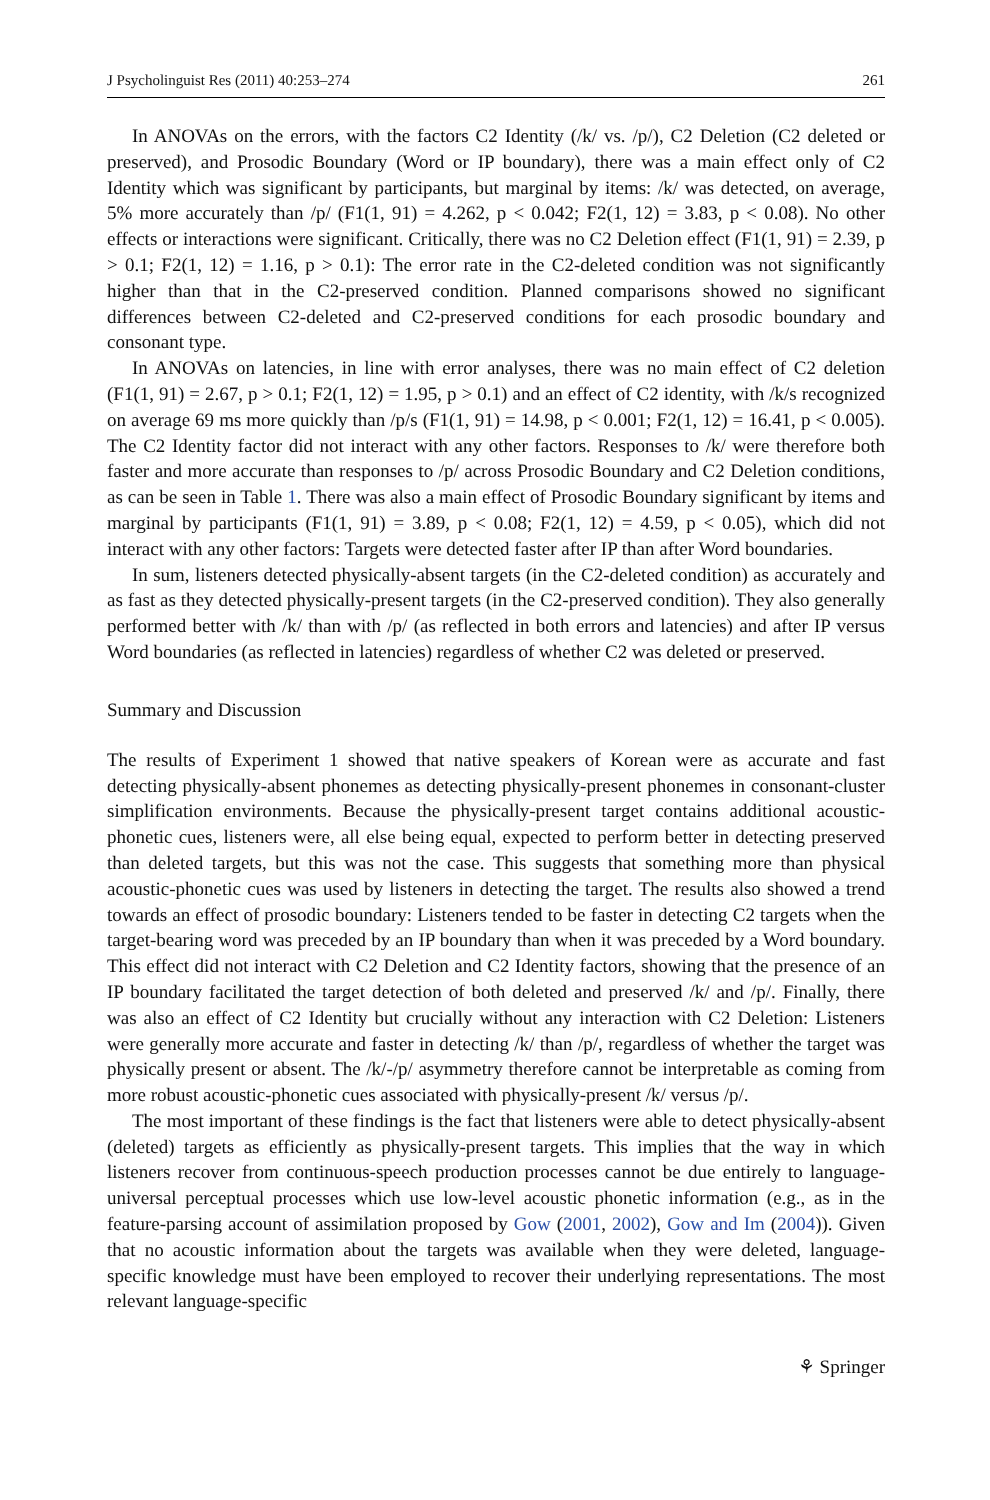J Psycholinguist Res (2011) 40:253–274 261
In ANOVAs on the errors, with the factors C2 Identity (/k/ vs. /p/), C2 Deletion (C2 deleted or preserved), and Prosodic Boundary (Word or IP boundary), there was a main effect only of C2 Identity which was significant by participants, but marginal by items: /k/ was detected, on average, 5% more accurately than /p/ (F1(1, 91) = 4.262, p < 0.042; F2(1, 12) = 3.83, p < 0.08). No other effects or interactions were significant. Critically, there was no C2 Deletion effect (F1(1, 91) = 2.39, p > 0.1; F2(1, 12) = 1.16, p > 0.1): The error rate in the C2-deleted condition was not significantly higher than that in the C2-preserved condition. Planned comparisons showed no significant differences between C2-deleted and C2-preserved conditions for each prosodic boundary and consonant type.
In ANOVAs on latencies, in line with error analyses, there was no main effect of C2 deletion (F1(1, 91) = 2.67, p > 0.1; F2(1, 12) = 1.95, p > 0.1) and an effect of C2 identity, with /k/s recognized on average 69 ms more quickly than /p/s (F1(1, 91) = 14.98, p < 0.001; F2(1, 12) = 16.41, p < 0.005). The C2 Identity factor did not interact with any other factors. Responses to /k/ were therefore both faster and more accurate than responses to /p/ across Prosodic Boundary and C2 Deletion conditions, as can be seen in Table 1. There was also a main effect of Prosodic Boundary significant by items and marginal by participants (F1(1, 91) = 3.89, p < 0.08; F2(1, 12) = 4.59, p < 0.05), which did not interact with any other factors: Targets were detected faster after IP than after Word boundaries.
In sum, listeners detected physically-absent targets (in the C2-deleted condition) as accurately and as fast as they detected physically-present targets (in the C2-preserved condition). They also generally performed better with /k/ than with /p/ (as reflected in both errors and latencies) and after IP versus Word boundaries (as reflected in latencies) regardless of whether C2 was deleted or preserved.
Summary and Discussion
The results of Experiment 1 showed that native speakers of Korean were as accurate and fast detecting physically-absent phonemes as detecting physically-present phonemes in consonant-cluster simplification environments. Because the physically-present target contains additional acoustic-phonetic cues, listeners were, all else being equal, expected to perform better in detecting preserved than deleted targets, but this was not the case. This suggests that something more than physical acoustic-phonetic cues was used by listeners in detecting the target. The results also showed a trend towards an effect of prosodic boundary: Listeners tended to be faster in detecting C2 targets when the target-bearing word was preceded by an IP boundary than when it was preceded by a Word boundary. This effect did not interact with C2 Deletion and C2 Identity factors, showing that the presence of an IP boundary facilitated the target detection of both deleted and preserved /k/ and /p/. Finally, there was also an effect of C2 Identity but crucially without any interaction with C2 Deletion: Listeners were generally more accurate and faster in detecting /k/ than /p/, regardless of whether the target was physically present or absent. The /k/-/p/ asymmetry therefore cannot be interpretable as coming from more robust acoustic-phonetic cues associated with physically-present /k/ versus /p/.
The most important of these findings is the fact that listeners were able to detect physically-absent (deleted) targets as efficiently as physically-present targets. This implies that the way in which listeners recover from continuous-speech production processes cannot be due entirely to language-universal perceptual processes which use low-level acoustic phonetic information (e.g., as in the feature-parsing account of assimilation proposed by Gow (2001, 2002), Gow and Im (2004)). Given that no acoustic information about the targets was available when they were deleted, language-specific knowledge must have been employed to recover their underlying representations. The most relevant language-specific
⚘ Springer